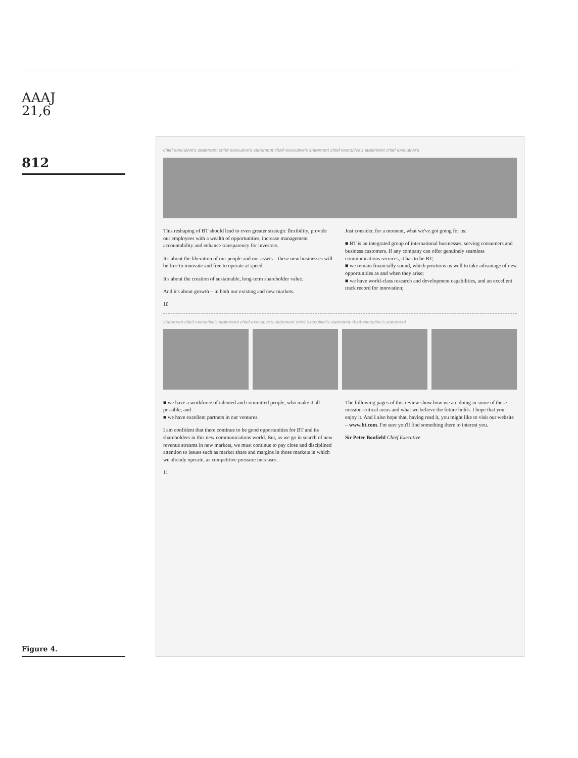AAAJ
21,6
812
Figure 4.
chief executive's statement chief executive's statement chief executive's statement chief executive's statement chief executive's
This reshaping of BT should lead to even greater strategic flexibility, provide our employees with a wealth of opportunities, increase management accountability and enhance transparency for investors.
It's about the liberation of our people and our assets – these new businesses will be free to innovate and free to operate at speed.
It's about the creation of sustainable, long-term shareholder value.
And it's about growth – in both our existing and new markets.
Just consider, for a moment, what we've got going for us:
■ BT is an integrated group of international businesses, serving consumers and business customers. If any company can offer genuinely seamless communications services, it has to be BT;
■ we remain financially sound, which positions us well to take advantage of new opportunities as and when they arise;
■ we have world-class research and development capabilities, and an excellent track record for innovation;
10
statement chief executive's statement chief executive's statement chief executive's statement chief executive's statement
■ we have a workforce of talented and committed people, who make it all possible; and
■ we have excellent partners in our ventures.
I am confident that there continue to be good opportunities for BT and its shareholders in this new communications world. But, as we go in search of new revenue streams in new markets, we must continue to pay close and disciplined attention to issues such as market share and margins in those markets in which we already operate, as competitive pressure increases.
The following pages of this review show how we are doing in some of these mission-critical areas and what we believe the future holds. I hope that you enjoy it. And I also hope that, having read it, you might like to visit our website – www.bt.com. I'm sure you'll find something there to interest you.
Sir Peter Bonfield Chief Executive
11